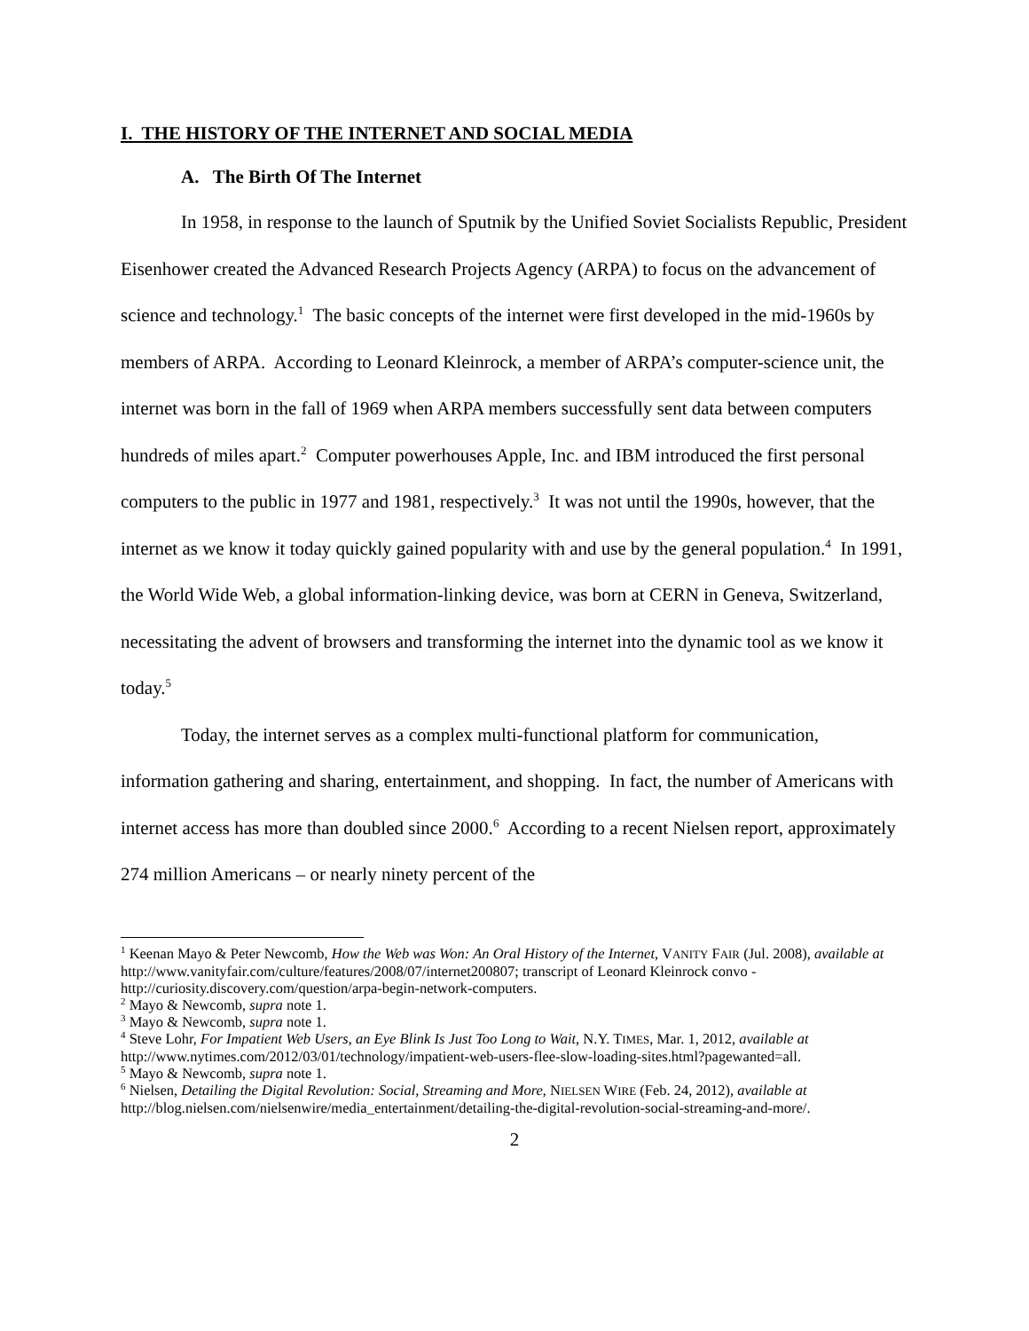I. THE HISTORY OF THE INTERNET AND SOCIAL MEDIA
A. The Birth Of The Internet
In 1958, in response to the launch of Sputnik by the Unified Soviet Socialists Republic, President Eisenhower created the Advanced Research Projects Agency (ARPA) to focus on the advancement of science and technology.<sup>1</sup> The basic concepts of the internet were first developed in the mid-1960s by members of ARPA. According to Leonard Kleinrock, a member of ARPA’s computer-science unit, the internet was born in the fall of 1969 when ARPA members successfully sent data between computers hundreds of miles apart.<sup>2</sup> Computer powerhouses Apple, Inc. and IBM introduced the first personal computers to the public in 1977 and 1981, respectively.<sup>3</sup> It was not until the 1990s, however, that the internet as we know it today quickly gained popularity with and use by the general population.<sup>4</sup> In 1991, the World Wide Web, a global information-linking device, was born at CERN in Geneva, Switzerland, necessitating the advent of browsers and transforming the internet into the dynamic tool as we know it today.<sup>5</sup>
Today, the internet serves as a complex multi-functional platform for communication, information gathering and sharing, entertainment, and shopping. In fact, the number of Americans with internet access has more than doubled since 2000.<sup>6</sup> According to a recent Nielsen report, approximately 274 million Americans – or nearly ninety percent of the
<sup>1</sup> Keenan Mayo & Peter Newcomb, How the Web was Won: An Oral History of the Internet, VANITY FAIR (Jul. 2008), available at http://www.vanityfair.com/culture/features/2008/07/internet200807; transcript of Leonard Kleinrock convo - http://curiosity.discovery.com/question/arpa-begin-network-computers.
<sup>2</sup> Mayo & Newcomb, supra note 1.
<sup>3</sup> Mayo & Newcomb, supra note 1.
<sup>4</sup> Steve Lohr, For Impatient Web Users, an Eye Blink Is Just Too Long to Wait, N.Y. TIMES, Mar. 1, 2012, available at http://www.nytimes.com/2012/03/01/technology/impatient-web-users-flee-slow-loading-sites.html?pagewanted=all.
<sup>5</sup> Mayo & Newcomb, supra note 1.
<sup>6</sup> Nielsen, Detailing the Digital Revolution: Social, Streaming and More, NIELSEN WIRE (Feb. 24, 2012), available at http://blog.nielsen.com/nielsenwire/media_entertainment/detailing-the-digital-revolution-social-streaming-and-more/.
2